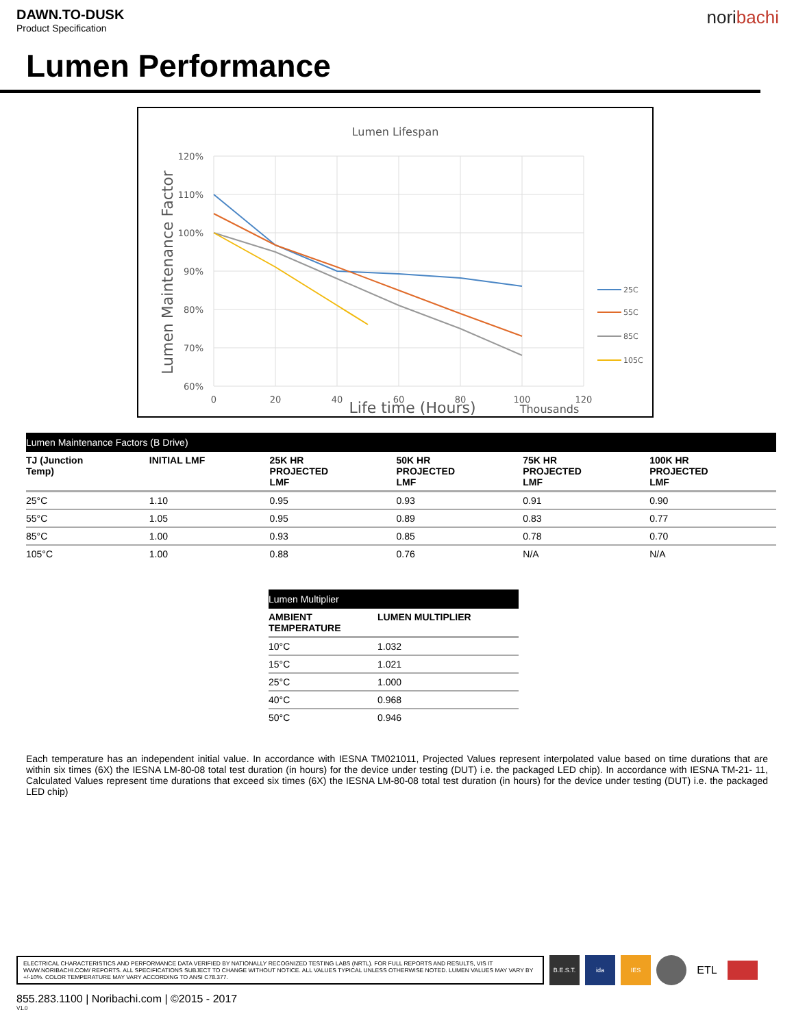DAWN.TO-DUSK
Product Specification
noribachi
Lumen Performance
Lumen Lifespan
120%
110%
100%
90%
80%
70%
60%
0
20
40
60
80
100
120
Life time (Hours)
Thousands
Lumen Maintenance Factor
25C
55C
85C
105C
| Lumen Maintenance Factors (B Drive) | | | | | |
| --- | --- | --- | --- | --- | --- |
| TJ (Junction Temp) | INITIAL LMF | 25K HR PROJECTED LMF | 50K HR PROJECTED LMF | 75K HR PROJECTED LMF | 100K HR PROJECTED LMF |
| 25°C | 1.10 | 0.95 | 0.93 | 0.91 | 0.90 |
| 55°C | 1.05 | 0.95 | 0.89 | 0.83 | 0.77 |
| 85°C | 1.00 | 0.93 | 0.85 | 0.78 | 0.70 |
| 105°C | 1.00 | 0.88 | 0.76 | N/A | N/A |
| Lumen Multiplier | |
| --- | --- |
| AMBIENT TEMPERATURE | LUMEN MULTIPLIER |
| 10°C | 1.032 |
| 15°C | 1.021 |
| 25°C | 1.000 |
| 40°C | 0.968 |
| 50°C | 0.946 |
Each temperature has an independent initial value. In accordance with IESNA TM021011, Projected Values represent interpolated value based on time durations that are within six times (6X) the IESNA LM-80-08 total test duration (in hours) for the device under testing (DUT) i.e. the packaged LED chip). In accordance with IESNA TM-21- 11, Calculated Values represent time durations that exceed six times (6X) the IESNA LM-80-08 total test duration (in hours) for the device under testing (DUT) i.e. the packaged LED chip)
ELECTRICAL CHARACTERISTICS AND PERFORMANCE DATA VERIFIED BY NATIONALLY RECOGNIZED TESTING LABS (NRTL). FOR FULL REPORTS AND RESULTS, VIS IT WWW.NORIBACHI.COM/ REPORTS. ALL SPECIFICATIONS SUBJECT TO CHANGE WITHOUT NOTICE. ALL VALUES TYPICAL UNLESS OTHERWISE NOTED. LUMEN VALUES MAY VARY BY +/-10%. COLOR TEMPERATURE MAY VARY ACCORDING TO ANSI C78.377.
B.E.S.T. ida IES
ETL
855.283.1100 | Noribachi.com | ©2015 - 2017
V1.0